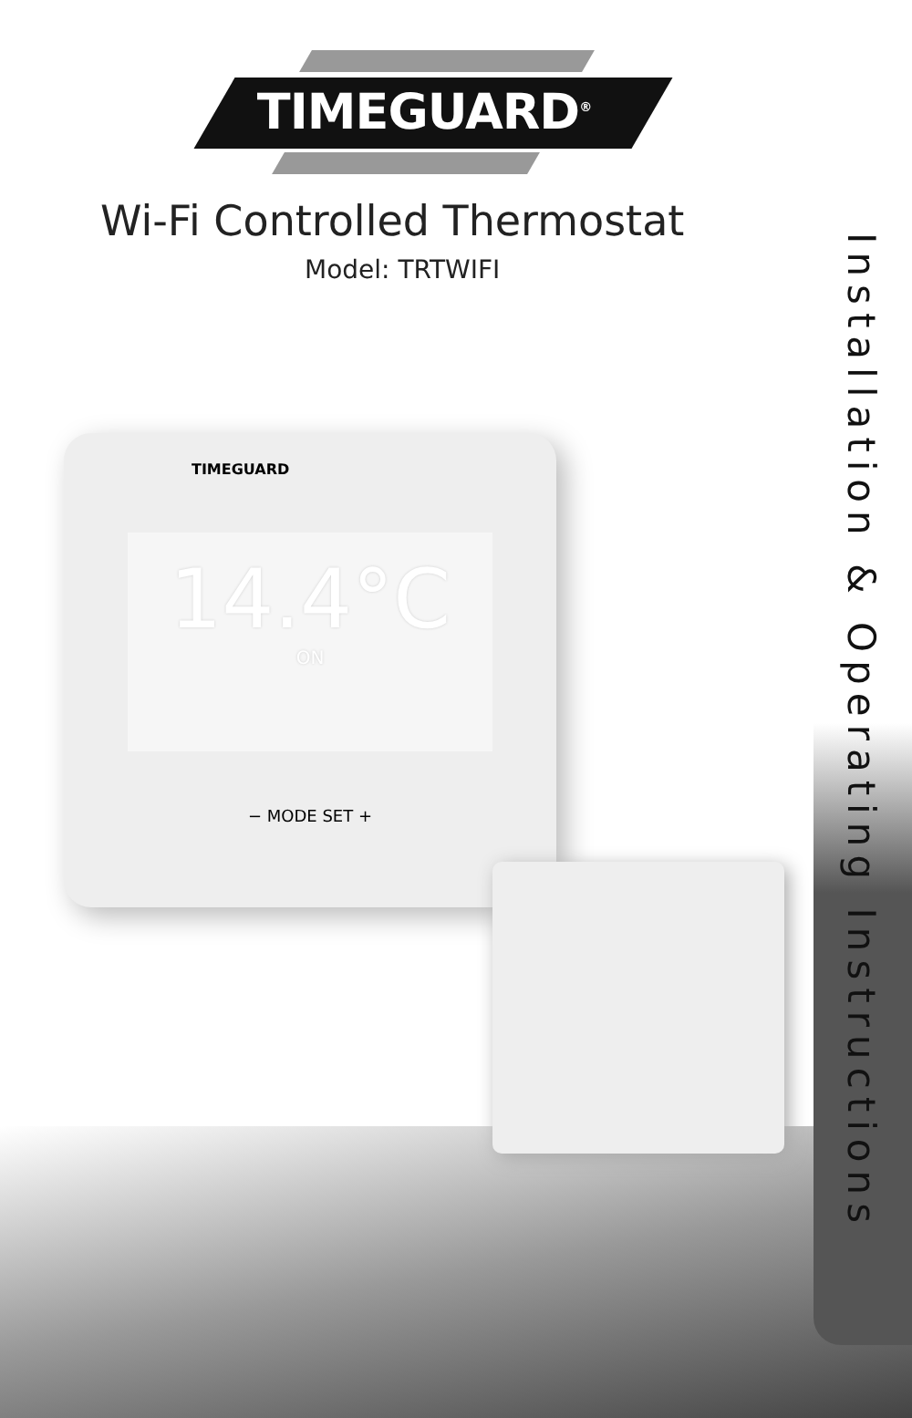TIMEGUARD<sup>®</sup>
Wi-Fi Controlled Thermostat
Model: TRTWIFI
TIMEGUARD
14.4°C
ON
− MODE SET +
Installation & Operating Instructions